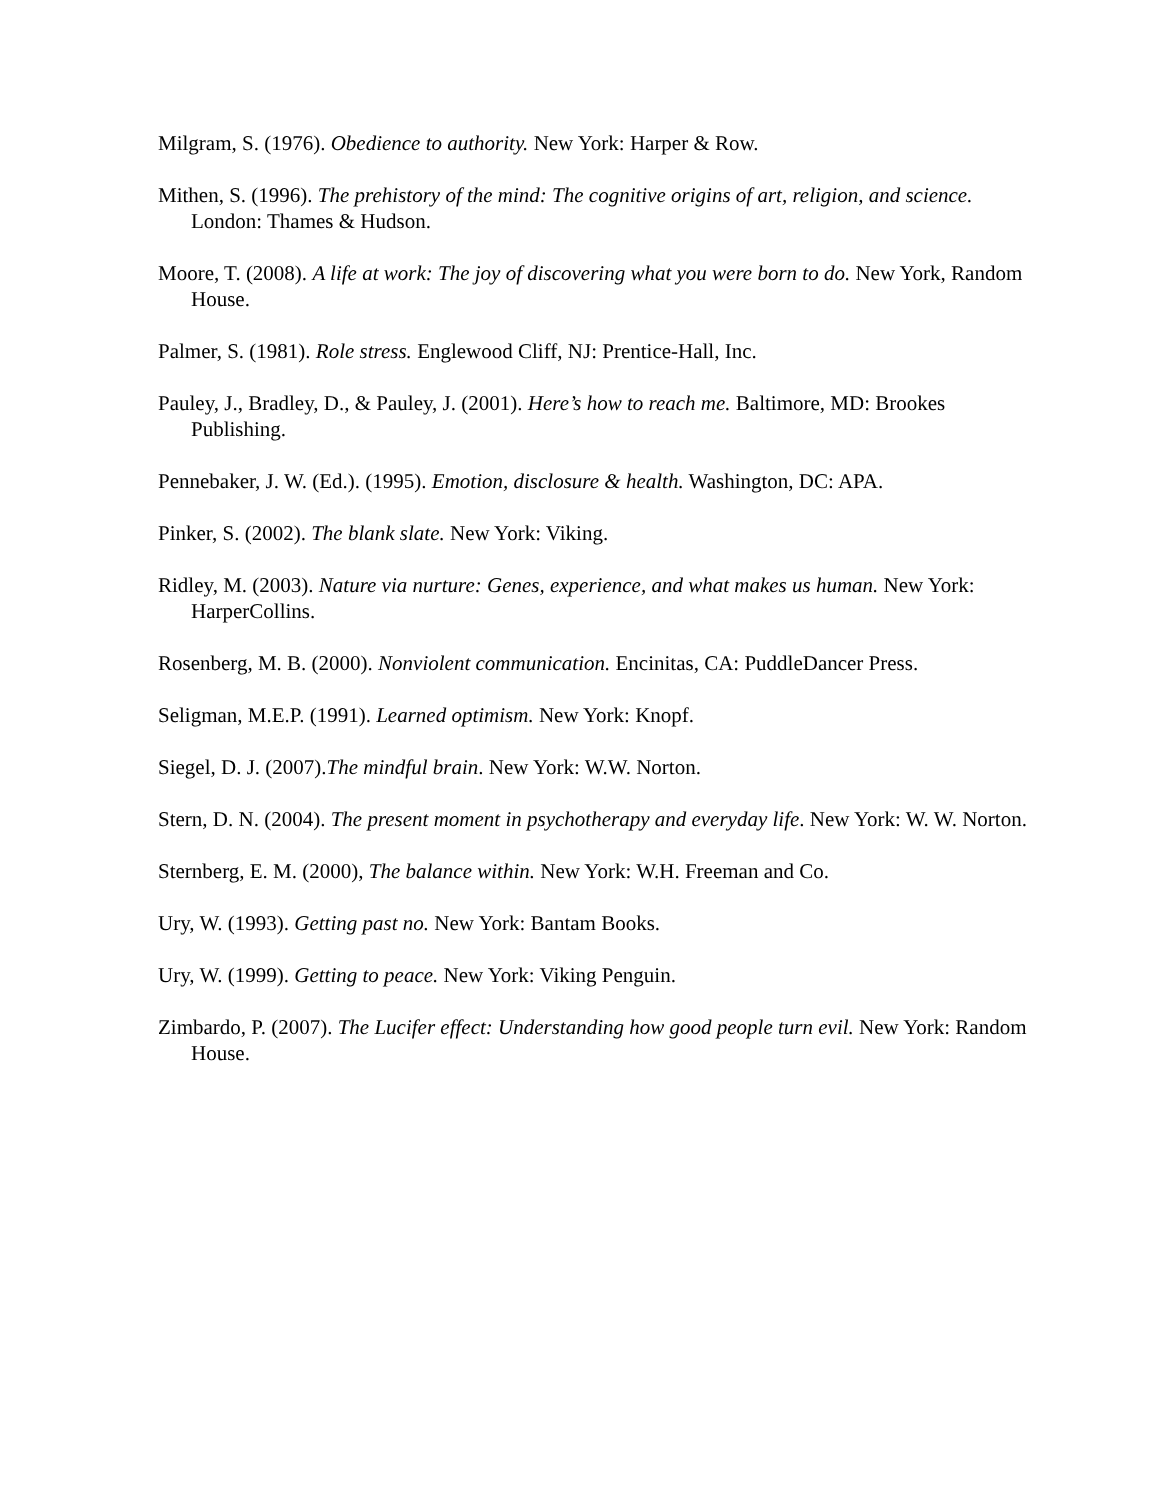Milgram, S. (1976). Obedience to authority. New York: Harper & Row.
Mithen, S. (1996). The prehistory of the mind: The cognitive origins of art, religion, and science. London: Thames & Hudson.
Moore, T. (2008). A life at work: The joy of discovering what you were born to do. New York, Random House.
Palmer, S. (1981). Role stress. Englewood Cliff, NJ: Prentice-Hall, Inc.
Pauley, J., Bradley, D., & Pauley, J. (2001). Here’s how to reach me. Baltimore, MD: Brookes Publishing.
Pennebaker, J. W. (Ed.). (1995). Emotion, disclosure & health. Washington, DC: APA.
Pinker, S. (2002). The blank slate. New York: Viking.
Ridley, M. (2003). Nature via nurture: Genes, experience, and what makes us human. New York: HarperCollins.
Rosenberg, M. B. (2000). Nonviolent communication. Encinitas, CA: PuddleDancer Press.
Seligman, M.E.P. (1991). Learned optimism. New York: Knopf.
Siegel, D. J. (2007).The mindful brain. New York: W.W. Norton.
Stern, D. N. (2004). The present moment in psychotherapy and everyday life. New York: W. W. Norton.
Sternberg, E. M. (2000), The balance within. New York: W.H. Freeman and Co.
Ury, W. (1993). Getting past no. New York: Bantam Books.
Ury, W. (1999). Getting to peace. New York: Viking Penguin.
Zimbardo, P. (2007). The Lucifer effect: Understanding how good people turn evil. New York: Random House.